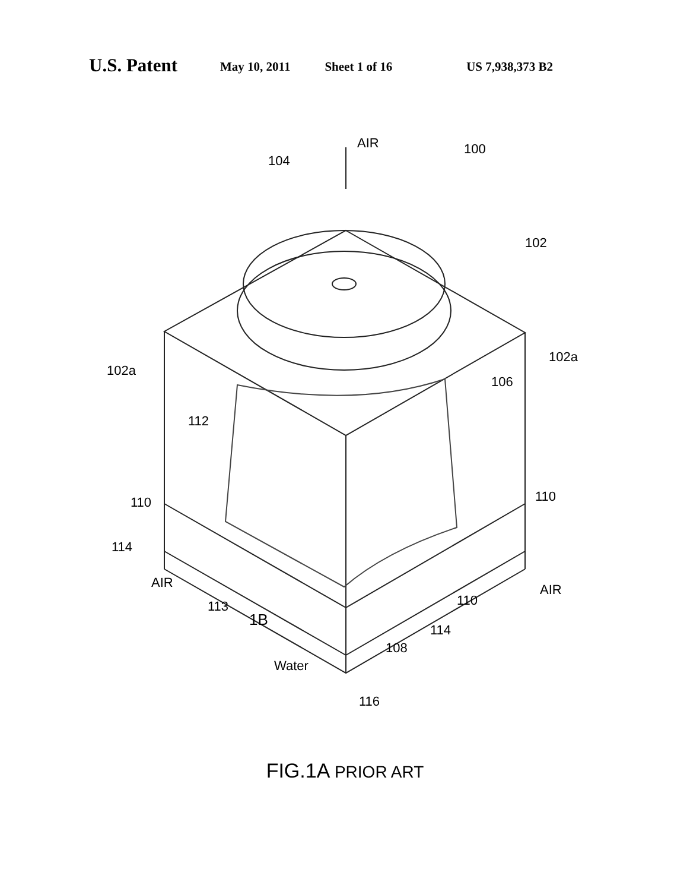U.S. Patent May 10, 2011 Sheet 1 of 16 US 7,938,373 B2
AIR 100
104
102
102a
102a
106
112
110 110
114
AIR AIR
113
1B
110
114
108
Water
116
FIG.1A PRIOR ART